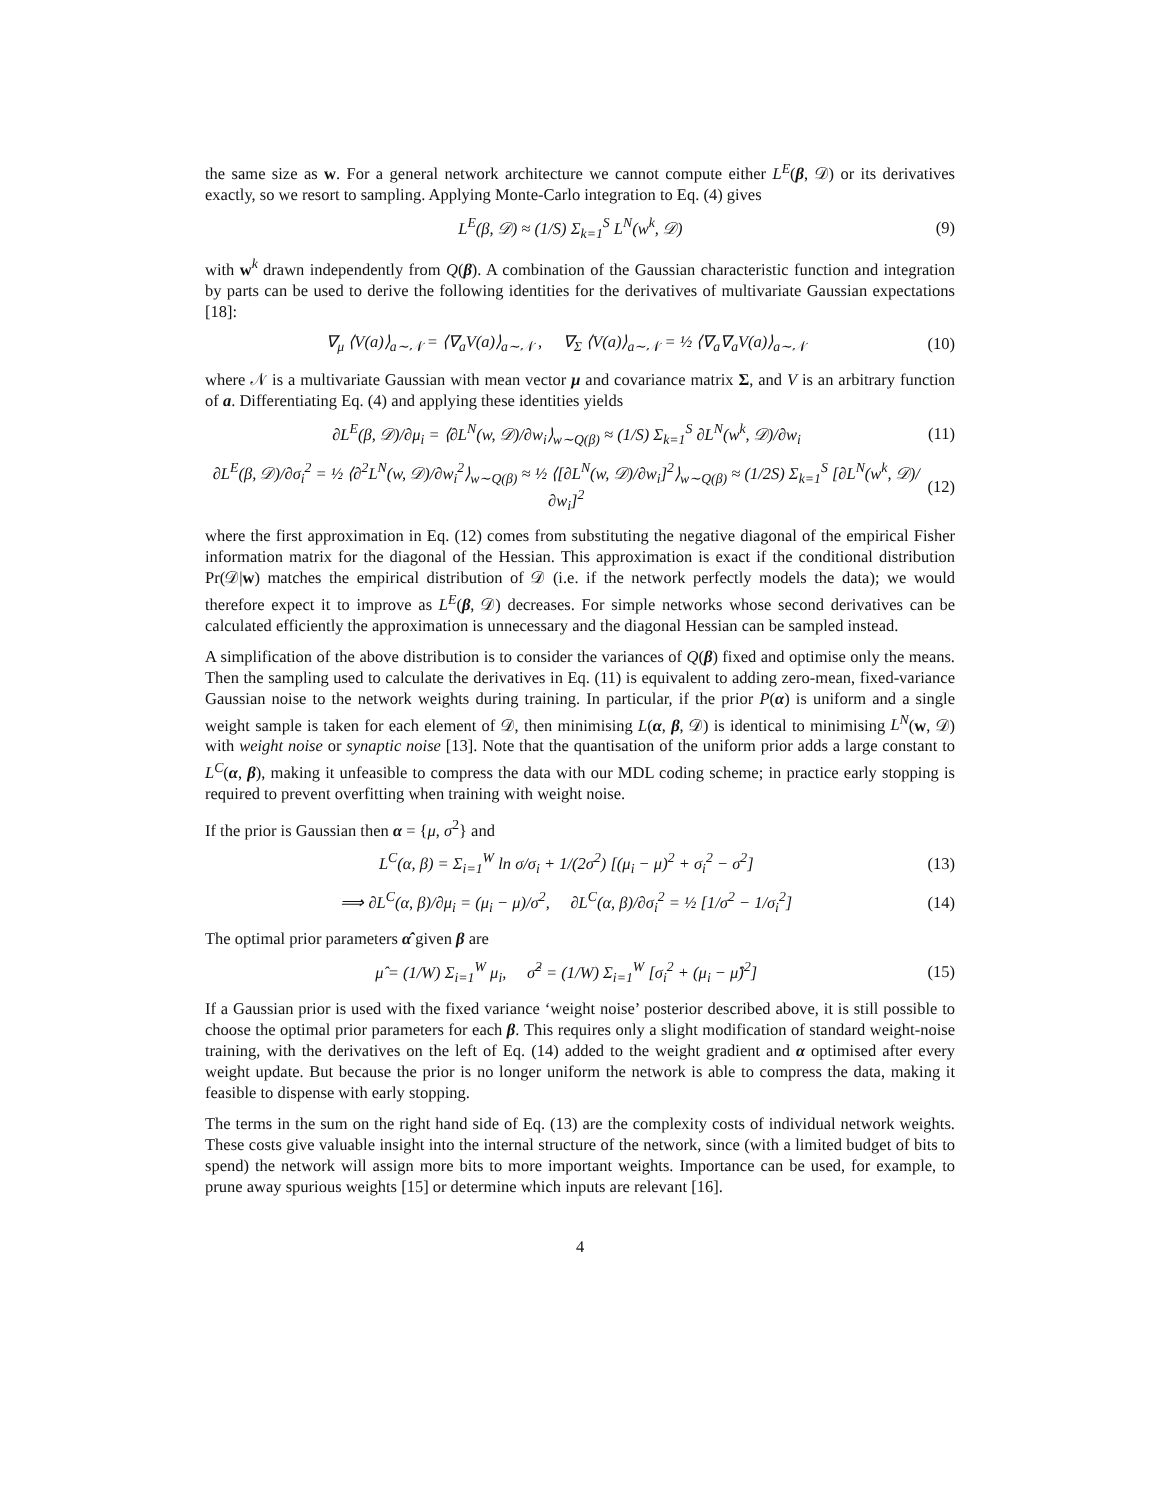the same size as w. For a general network architecture we cannot compute either L<sup>E</sup>(β, 𝒟) or its derivatives exactly, so we resort to sampling. Applying Monte-Carlo integration to Eq. (4) gives
L<sup>E</sup>(β, 𝒟) ≈ (1/S) Σ<sub>k=1</sub><sup>S</sup> L<sup>N</sup>(w<sup>k</sup>, 𝒟) (9)
with w<sup>k</sup> drawn independently from Q(β). A combination of the Gaussian characteristic function and integration by parts can be used to derive the following identities for the derivatives of multivariate Gaussian expectations [18]:
∇<sub>μ</sub> ⟨V(a)⟩<sub>a∼𝒩</sub> = ⟨∇<sub>a</sub>V(a)⟩<sub>a∼𝒩</sub> , ∇<sub>Σ</sub> ⟨V(a)⟩<sub>a∼𝒩</sub> = ½ ⟨∇<sub>a</sub>∇<sub>a</sub>V(a)⟩<sub>a∼𝒩</sub> (10)
where 𝒩 is a multivariate Gaussian with mean vector μ and covariance matrix Σ, and V is an arbitrary function of a. Differentiating Eq. (4) and applying these identities yields
∂L<sup>E</sup>(β, 𝒟)/∂μ<sub>i</sub> = ⟨∂L<sup>N</sup>(w, 𝒟)/∂w<sub>i</sub>⟩<sub>w∼Q(β)</sub> ≈ (1/S) Σ<sub>k=1</sub><sup>S</sup> ∂L<sup>N</sup>(w<sup>k</sup>, 𝒟)/∂w<sub>i</sub> (11)
∂L<sup>E</sup>(β, 𝒟)/∂σ<sub>i</sub><sup>2</sup> = ½ ⟨∂<sup>2</sup>L<sup>N</sup>(w, 𝒟)/∂w<sub>i</sub><sup>2</sup>⟩<sub>w∼Q(β)</sub> ≈ ½ ⟨[∂L<sup>N</sup>(w, 𝒟)/∂w<sub>i</sub>]<sup>2</sup>⟩<sub>w∼Q(β)</sub> ≈ (1/2S) Σ<sub>k=1</sub><sup>S</sup> [∂L<sup>N</sup>(w<sup>k</sup>, 𝒟)/∂w<sub>i</sub>]<sup>2</sup> (12)
where the first approximation in Eq. (12) comes from substituting the negative diagonal of the empirical Fisher information matrix for the diagonal of the Hessian. This approximation is exact if the conditional distribution Pr(𝒟|w) matches the empirical distribution of 𝒟 (i.e. if the network perfectly models the data); we would therefore expect it to improve as L<sup>E</sup>(β, 𝒟) decreases. For simple networks whose second derivatives can be calculated efficiently the approximation is unnecessary and the diagonal Hessian can be sampled instead.
A simplification of the above distribution is to consider the variances of Q(β) fixed and optimise only the means. Then the sampling used to calculate the derivatives in Eq. (11) is equivalent to adding zero-mean, fixed-variance Gaussian noise to the network weights during training. In particular, if the prior P(α) is uniform and a single weight sample is taken for each element of 𝒟, then minimising L(α, β, 𝒟) is identical to minimising L<sup>N</sup>(w, 𝒟) with weight noise or synaptic noise [13]. Note that the quantisation of the uniform prior adds a large constant to L<sup>C</sup>(α, β), making it unfeasible to compress the data with our MDL coding scheme; in practice early stopping is required to prevent overfitting when training with weight noise.
If the prior is Gaussian then α = {μ, σ<sup>2</sup>} and
L<sup>C</sup>(α, β) = Σ<sub>i=1</sub><sup>W</sup> ln σ/σ<sub>i</sub> + 1/(2σ<sup>2</sup>) [(μ<sub>i</sub> − μ)<sup>2</sup> + σ<sub>i</sub><sup>2</sup> − σ<sup>2</sup>] (13)
⟹ ∂L<sup>C</sup>(α, β)/∂μ<sub>i</sub> = (μ<sub>i</sub> − μ)/σ<sup>2</sup>, ∂L<sup>C</sup>(α, β)/∂σ<sub>i</sub><sup>2</sup> = ½ [1/σ<sup>2</sup> − 1/σ<sub>i</sub><sup>2</sup>] (14)
The optimal prior parameters α̂ given β are
μ̂ = (1/W) Σ<sub>i=1</sub><sup>W</sup> μ<sub>i</sub>, σ̂<sup>2</sup> = (1/W) Σ<sub>i=1</sub><sup>W</sup> [σ<sub>i</sub><sup>2</sup> + (μ<sub>i</sub> − μ̂)<sup>2</sup>] (15)
If a Gaussian prior is used with the fixed variance ‘weight noise’ posterior described above, it is still possible to choose the optimal prior parameters for each β. This requires only a slight modification of standard weight-noise training, with the derivatives on the left of Eq. (14) added to the weight gradient and α optimised after every weight update. But because the prior is no longer uniform the network is able to compress the data, making it feasible to dispense with early stopping.
The terms in the sum on the right hand side of Eq. (13) are the complexity costs of individual network weights. These costs give valuable insight into the internal structure of the network, since (with a limited budget of bits to spend) the network will assign more bits to more important weights. Importance can be used, for example, to prune away spurious weights [15] or determine which inputs are relevant [16].
4